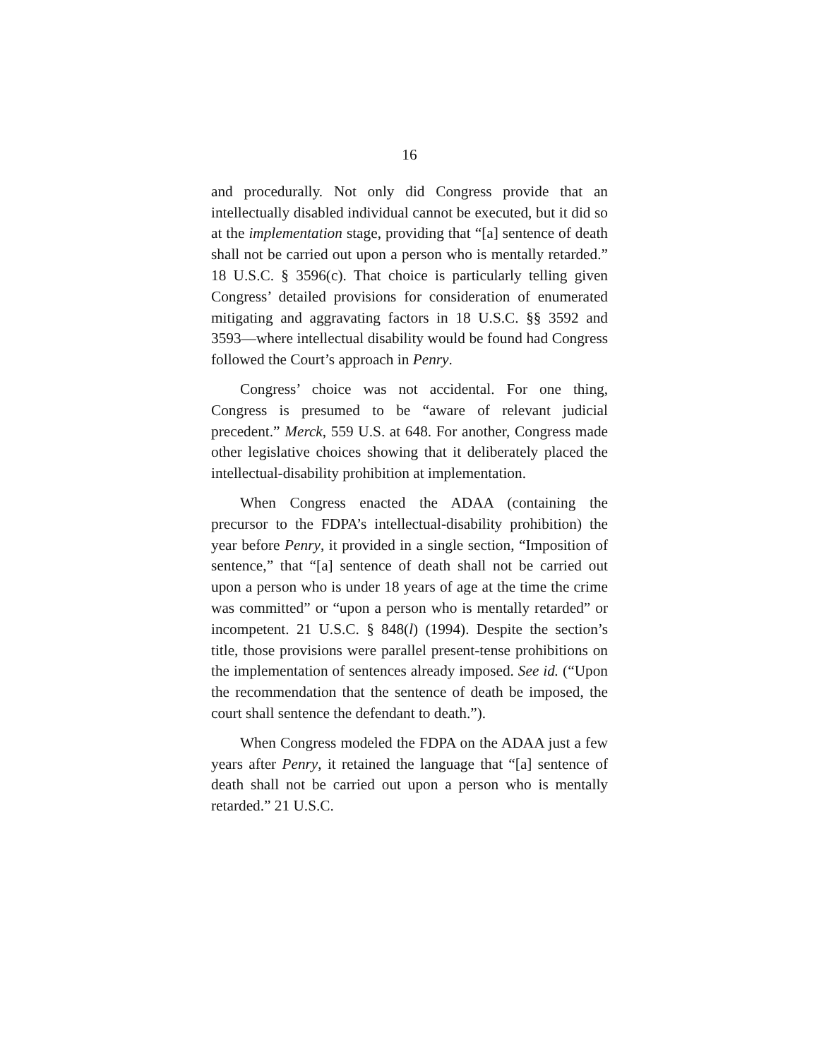16
and procedurally. Not only did Congress provide that an intellectually disabled individual cannot be executed, but it did so at the implementation stage, providing that “[a] sentence of death shall not be carried out upon a person who is mentally retarded.” 18 U.S.C. § 3596(c). That choice is particularly telling given Congress’ detailed provisions for consideration of enumerated mitigating and aggravating factors in 18 U.S.C. §§ 3592 and 3593—where intellectual disability would be found had Congress followed the Court’s approach in Penry.
Congress’ choice was not accidental. For one thing, Congress is presumed to be “aware of relevant judicial precedent.” Merck, 559 U.S. at 648. For another, Congress made other legislative choices showing that it deliberately placed the intellectual-disability prohibition at implementation.
When Congress enacted the ADAA (containing the precursor to the FDPA’s intellectual-disability prohibition) the year before Penry, it provided in a single section, “Imposition of sentence,” that “[a] sentence of death shall not be carried out upon a person who is under 18 years of age at the time the crime was committed” or “upon a person who is mentally retarded” or incompetent. 21 U.S.C. § 848(l) (1994). Despite the section’s title, those provisions were parallel present-tense prohibitions on the implementation of sentences already imposed. See id. (“Upon the recommendation that the sentence of death be imposed, the court shall sentence the defendant to death.”).
When Congress modeled the FDPA on the ADAA just a few years after Penry, it retained the language that “[a] sentence of death shall not be carried out upon a person who is mentally retarded.” 21 U.S.C.